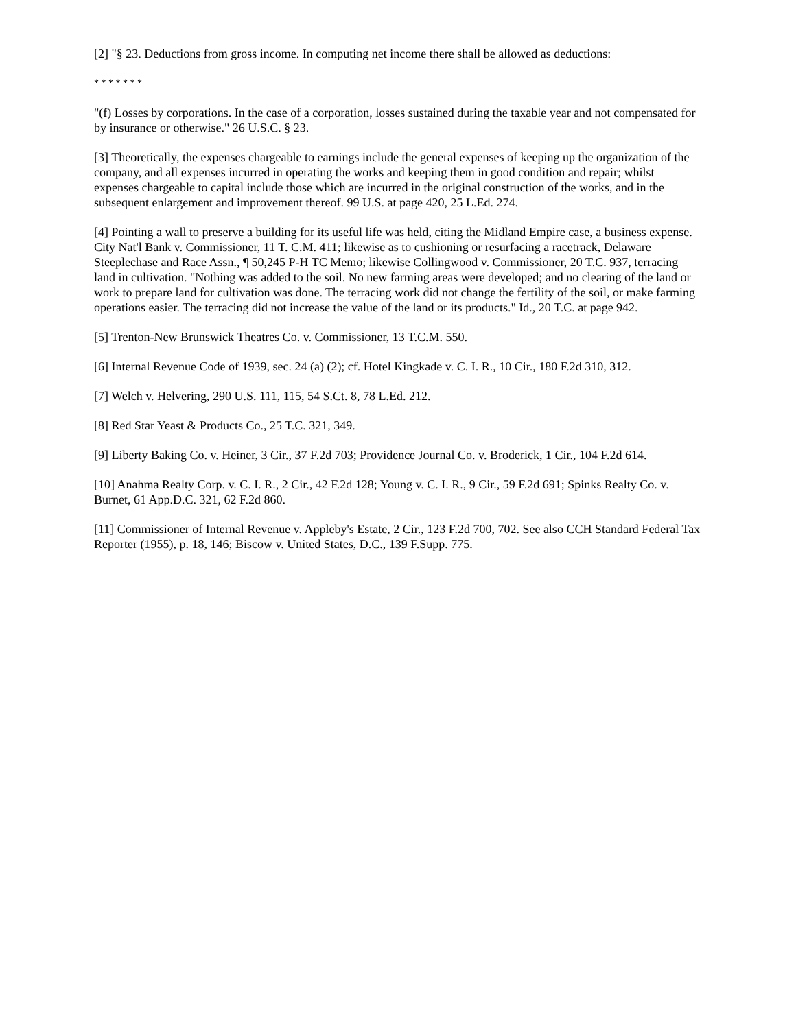[2] "§ 23. Deductions from gross income. In computing net income there shall be allowed as deductions:
* * * * * * *
"(f) Losses by corporations. In the case of a corporation, losses sustained during the taxable year and not compensated for by insurance or otherwise." 26 U.S.C. § 23.
[3] Theoretically, the expenses chargeable to earnings include the general expenses of keeping up the organization of the company, and all expenses incurred in operating the works and keeping them in good condition and repair; whilst expenses chargeable to capital include those which are incurred in the original construction of the works, and in the subsequent enlargement and improvement thereof. 99 U.S. at page 420, 25 L.Ed. 274.
[4] Pointing a wall to preserve a building for its useful life was held, citing the Midland Empire case, a business expense. City Nat'l Bank v. Commissioner, 11 T. C.M. 411; likewise as to cushioning or resurfacing a racetrack, Delaware Steeplechase and Race Assn., ¶ 50,245 P-H TC Memo; likewise Collingwood v. Commissioner, 20 T.C. 937, terracing land in cultivation. "Nothing was added to the soil. No new farming areas were developed; and no clearing of the land or work to prepare land for cultivation was done. The terracing work did not change the fertility of the soil, or make farming operations easier. The terracing did not increase the value of the land or its products." Id., 20 T.C. at page 942.
[5] Trenton-New Brunswick Theatres Co. v. Commissioner, 13 T.C.M. 550.
[6] Internal Revenue Code of 1939, sec. 24 (a) (2); cf. Hotel Kingkade v. C. I. R., 10 Cir., 180 F.2d 310, 312.
[7] Welch v. Helvering, 290 U.S. 111, 115, 54 S.Ct. 8, 78 L.Ed. 212.
[8] Red Star Yeast & Products Co., 25 T.C. 321, 349.
[9] Liberty Baking Co. v. Heiner, 3 Cir., 37 F.2d 703; Providence Journal Co. v. Broderick, 1 Cir., 104 F.2d 614.
[10] Anahma Realty Corp. v. C. I. R., 2 Cir., 42 F.2d 128; Young v. C. I. R., 9 Cir., 59 F.2d 691; Spinks Realty Co. v. Burnet, 61 App.D.C. 321, 62 F.2d 860.
[11] Commissioner of Internal Revenue v. Appleby's Estate, 2 Cir., 123 F.2d 700, 702. See also CCH Standard Federal Tax Reporter (1955), p. 18, 146; Biscow v. United States, D.C., 139 F.Supp. 775.